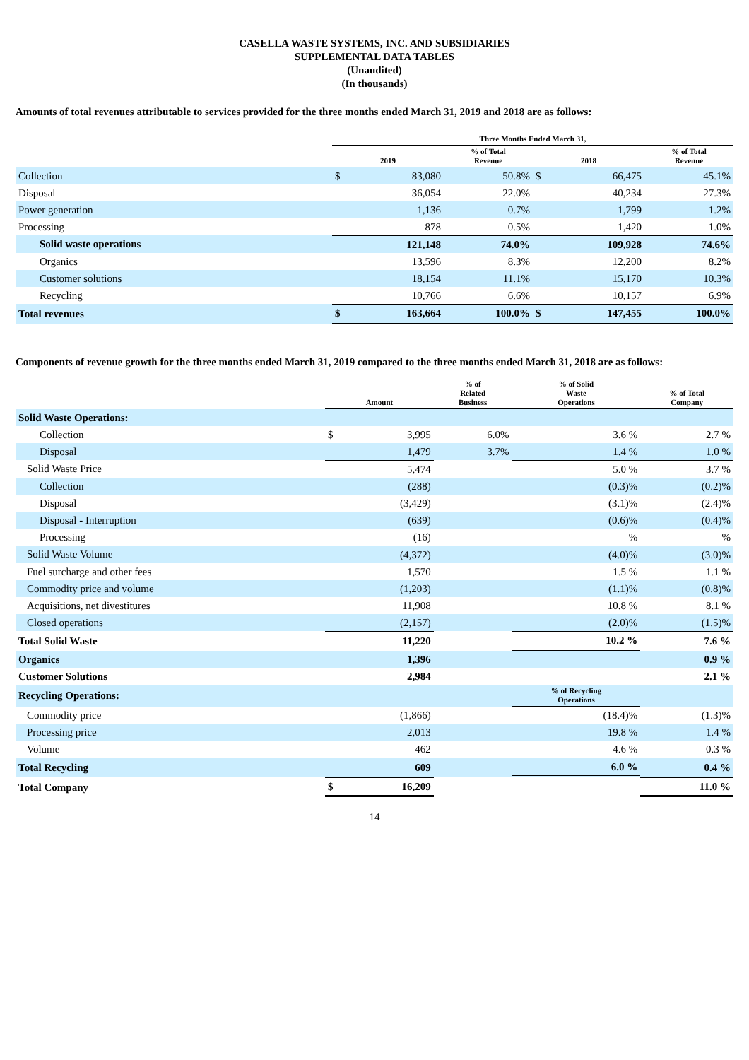CASELLA WASTE SYSTEMS, INC. AND SUBSIDIARIES
SUPPLEMENTAL DATA TABLES
(Unaudited)
(In thousands)
Amounts of total revenues attributable to services provided for the three months ended March 31, 2019 and 2018 are as follows:
| | Three Months Ended March 31, | | | | | |
| --- | --- | --- | --- | --- | --- | --- |
| | 2019 | | % of Total Revenue | 2018 | | % of Total Revenue |
| Collection | $ | 83,080 | 50.8% | $ | 66,475 | 45.1% |
| Disposal | | 36,054 | 22.0% | | 40,234 | 27.3% |
| Power generation | | 1,136 | 0.7% | | 1,799 | 1.2% |
| Processing | | 878 | 0.5% | | 1,420 | 1.0% |
| Solid waste operations | | 121,148 | 74.0% | | 109,928 | 74.6% |
| Organics | | 13,596 | 8.3% | | 12,200 | 8.2% |
| Customer solutions | | 18,154 | 11.1% | | 15,170 | 10.3% |
| Recycling | | 10,766 | 6.6% | | 10,157 | 6.9% |
| Total revenues | $ | 163,664 | 100.0% | $ | 147,455 | 100.0% |
Components of revenue growth for the three months ended March 31, 2019 compared to the three months ended March 31, 2018 are as follows:
| | Amount | | % of Related Business | % of Solid Waste Operations | % of Total Company |
| --- | --- | --- | --- | --- | --- |
| Solid Waste Operations: | | | | | |
| Collection | $ | 3,995 | 6.0% | 3.6 % | 2.7 % |
| Disposal | | 1,479 | 3.7% | 1.4 % | 1.0 % |
| Solid Waste Price | | 5,474 | | 5.0 % | 3.7 % |
| Collection | | (288) | | (0.3)% | (0.2)% |
| Disposal | | (3,429) | | (3.1)% | (2.4)% |
| Disposal - Interruption | | (639) | | (0.6)% | (0.4)% |
| Processing | | (16) | | — % | — % |
| Solid Waste Volume | | (4,372) | | (4.0)% | (3.0)% |
| Fuel surcharge and other fees | | 1,570 | | 1.5 % | 1.1 % |
| Commodity price and volume | | (1,203) | | (1.1)% | (0.8)% |
| Acquisitions, net divestitures | | 11,908 | | 10.8 % | 8.1 % |
| Closed operations | | (2,157) | | (2.0)% | (1.5)% |
| Total Solid Waste | | 11,220 | | 10.2 % | 7.6 % |
| Organics | | 1,396 | | | 0.9 % |
| Customer Solutions | | 2,984 | | | 2.1 % |
| Recycling Operations: | | | | % of Recycling Operations | |
| Commodity price | | (1,866) | | (18.4)% | (1.3)% |
| Processing price | | 2,013 | | 19.8 % | 1.4 % |
| Volume | | 462 | | 4.6 % | 0.3 % |
| Total Recycling | | 609 | | 6.0 % | 0.4 % |
| Total Company | $ | 16,209 | | | 11.0 % |
14